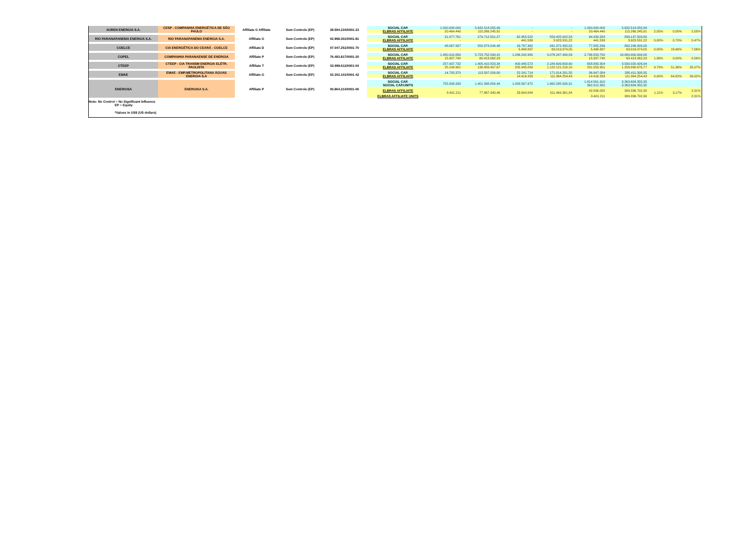| AUREN ENERGIA S.A. | CESP - COMPANHIA ENERGÉTICA DE SÃO PAULO | Affiliate G Affiliate | Sem Controle (EP) | 28.594.234/0001-23 | SOCIAL CAP. | 1.000.000.000 | 5.632.514.055,99 | - | - | 1.000.000.000 | 5.632.514.055,99 | | | |
| | | | | | ELBRAS AFFILIATE | 20.464.440 | 115.266.245,91 | - | - | 20.464.440 | 115.266.245,91 | 2,05% | 0,00% | 2,05% |
| RIO PARANAPANEMA ENERGIA S.A. | RIO PARANAPANEMA ENERGIA S.A. | Affiliate G | Sem Controle (EP) | 02.998.301/0001-81 | SOCIAL CAP. | 31.477.761 | 279.712.501,27 | 62.955.522 | 559.425.002,53 | 94.433.283 | 839.137.503,80 | | | |
| | | | | | ELBRAS AFFILIATE | - | - | 441.539 | 3.923.531,22 | 441.539 | 3.923.531,22 | 0,00% | 0,70% | 0,47% |
| COELCE | CIA ENERGÉTICA DO CEARÁ - COELCE | Affiliate D | Sem Controle (EP) | 07.047.251/0001-70 | SOCIAL CAP. | 48.067.937 | 550.873.544,48 | 29.787.362 | 341.372.455,52 | 77.855.299 | 892.246.000,00 | | | |
| | | | | | ELBRAS AFFILIATE | - | - | 5.498.897 | 63.019.074,05 | 5.498.897 | 63.019.074,05 | 0,00% | 18,46% | 7,06% |
| COPEL | COMPANHIA PARANAENSE DE ENERGIA | Affiliate P | Sem Controle (EP) | 76.483.817/0001-20 | SOCIAL CAP. | 1.450.310.800 | 5.723.752.599,41 | 1.286.242.950 | 5.076.247.400,59 | 2.736.553.750 | 10.800.000.000,00 | | | |
| | | | | | ELBRAS AFFILIATE | 15.307.740 | 60.413.062,23 | - | - | 15.307.740 | 60.413.062,23 | 1,06% | 0,00% | 0,56% |
| CTEEP | CTEEP - CIA TRANSM ENERGIA ELÉTR. PAULISTA | Affiliate T | Sem Controle (EP) | 02.998.611/0001-04 | SOCIAL CAP. | 257.937.732 | 1.405.410.823,34 | 400.945.572 | 2.184.609.603,60 | 658.883.304 | 3.590.020.426,94 | | | |
| | | | | | ELBRAS AFFILIATE | 25.108.901 | 136.809.457,67 | 205.945.050 | 1.122.121.219,10 | 231.053.951 | 1.258.930.676,77 | 9,73% | 51,36% | 35,07% |
| EMAE | EMAE - EMP.METROPOLITANA ÁGUAS ENERGIA S.A | Affiliate G | Sem Controle (EP) | 02.302.101/0001-42 | SOCIAL CAP. | 14.705.370 | 113.597.026,80 | 22.241.714 | 171.814.281,55 | 36.947.084 | 285.411.308,35 | | | |
| | | | | | ELBRAS AFFILIATE | - | - | 14.416.333 | 111.364.254,43 | 14.416.333 | 111.364.254,43 | 0,00% | 64,82% | 39,02% |
| ENERGISA | ENERGISA S.A. | Affiliate P | Sem Controle (EP) | 00.864.214/0001-06 | SOCIAL CAP. | 755.993.938 | 1.401.398.854,44 | 1.058.567.972 | 1.962.285.500,91 | 1.814.561.910 | 3.363.684.355,35 | | | |
| | | | | | SOCIAL CAP.UNITS | | | | | 362.912.382 | 3.363.684.355,35 | | | |
| | | | | | ELBRAS AFFILIATE | 8.401.211 | 77.867.340,46 | 33.604.844 | 311.469.361,84 | 42.006.055 | 389.336.702,30 | 1,11% | 3,17% | 2,31% |
| | | | | | ELBRAS AFFILIATE UNITS | | | | | 8.401.211 | 389.336.702,30 | | | 2,31% |
Note: No Control = No Significant Influence
EP = Equity
*Values in US$ (US dollars)